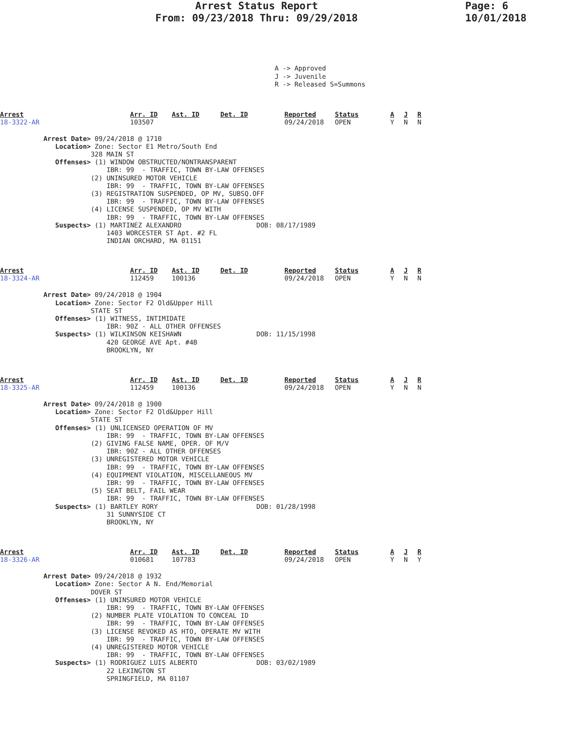Arrest Status Report
From: 09/23/2018 Thru: 09/29/2018
Page: 6
10/01/2018
A -> Approved J -> Juvenile R -> Released S=Summons
| Arrest | Arr. ID | Ast. ID | Det. ID | Reported | Status | A | J | R |
| 18-3322-AR | 103507 | | | 09/24/2018 | OPEN | Y | N | N |
Arrest Date> 09/24/2018 @ 1710 Location> Zone: Sector E1 Metro/South End 328 MAIN ST Offenses> (1) WINDOW OBSTRUCTED/NONTRANSPARENT IBR: 99 - TRAFFIC, TOWN BY-LAW OFFENSES (2) UNINSURED MOTOR VEHICLE IBR: 99 - TRAFFIC, TOWN BY-LAW OFFENSES (3) REGISTRATION SUSPENDED, OP MV, SUBSQ.OFF IBR: 99 - TRAFFIC, TOWN BY-LAW OFFENSES (4) LICENSE SUSPENDED, OP MV WITH IBR: 99 - TRAFFIC, TOWN BY-LAW OFFENSES Suspects> (1) MARTINEZ ALEXANDRO DOB: 08/17/1989 1403 WORCESTER ST Apt. #2 FL INDIAN ORCHARD, MA 01151
| Arrest | Arr. ID | Ast. ID | Det. ID | Reported | Status | A | J | R |
| 18-3324-AR | 112459 | 100136 | | 09/24/2018 | OPEN | Y | N | N |
Arrest Date> 09/24/2018 @ 1904 Location> Zone: Sector F2 Old&Upper Hill STATE ST Offenses> (1) WITNESS, INTIMIDATE IBR: 90Z - ALL OTHER OFFENSES Suspects> (1) WILKINSON KEISHAWN DOB: 11/15/1998 420 GEORGE AVE Apt. #4B BROOKLYN, NY
| Arrest | Arr. ID | Ast. ID | Det. ID | Reported | Status | A | J | R |
| 18-3325-AR | 112459 | 100136 | | 09/24/2018 | OPEN | Y | N | N |
Arrest Date> 09/24/2018 @ 1900 Location> Zone: Sector F2 Old&Upper Hill STATE ST Offenses> (1) UNLICENSED OPERATION OF MV IBR: 99 - TRAFFIC, TOWN BY-LAW OFFENSES (2) GIVING FALSE NAME, OPER. OF M/V IBR: 90Z - ALL OTHER OFFENSES (3) UNREGISTERED MOTOR VEHICLE IBR: 99 - TRAFFIC, TOWN BY-LAW OFFENSES (4) EQUIPMENT VIOLATION, MISCELLANEOUS MV IBR: 99 - TRAFFIC, TOWN BY-LAW OFFENSES (5) SEAT BELT, FAIL WEAR IBR: 99 - TRAFFIC, TOWN BY-LAW OFFENSES Suspects> (1) BARTLEY RORY DOB: 01/28/1998 31 SUNNYSIDE CT BROOKLYN, NY
| Arrest | Arr. ID | Ast. ID | Det. ID | Reported | Status | A | J | R |
| 18-3326-AR | 010681 | 107783 | | 09/24/2018 | OPEN | Y | N | Y |
Arrest Date> 09/24/2018 @ 1932 Location> Zone: Sector A N. End/Memorial DOVER ST Offenses> (1) UNINSURED MOTOR VEHICLE IBR: 99 - TRAFFIC, TOWN BY-LAW OFFENSES (2) NUMBER PLATE VIOLATION TO CONCEAL ID IBR: 99 - TRAFFIC, TOWN BY-LAW OFFENSES (3) LICENSE REVOKED AS HTO, OPERATE MV WITH IBR: 99 - TRAFFIC, TOWN BY-LAW OFFENSES (4) UNREGISTERED MOTOR VEHICLE IBR: 99 - TRAFFIC, TOWN BY-LAW OFFENSES Suspects> (1) RODRIGUEZ LUIS ALBERTO DOB: 03/02/1989 22 LEXINGTON ST SPRINGFIELD, MA 01107